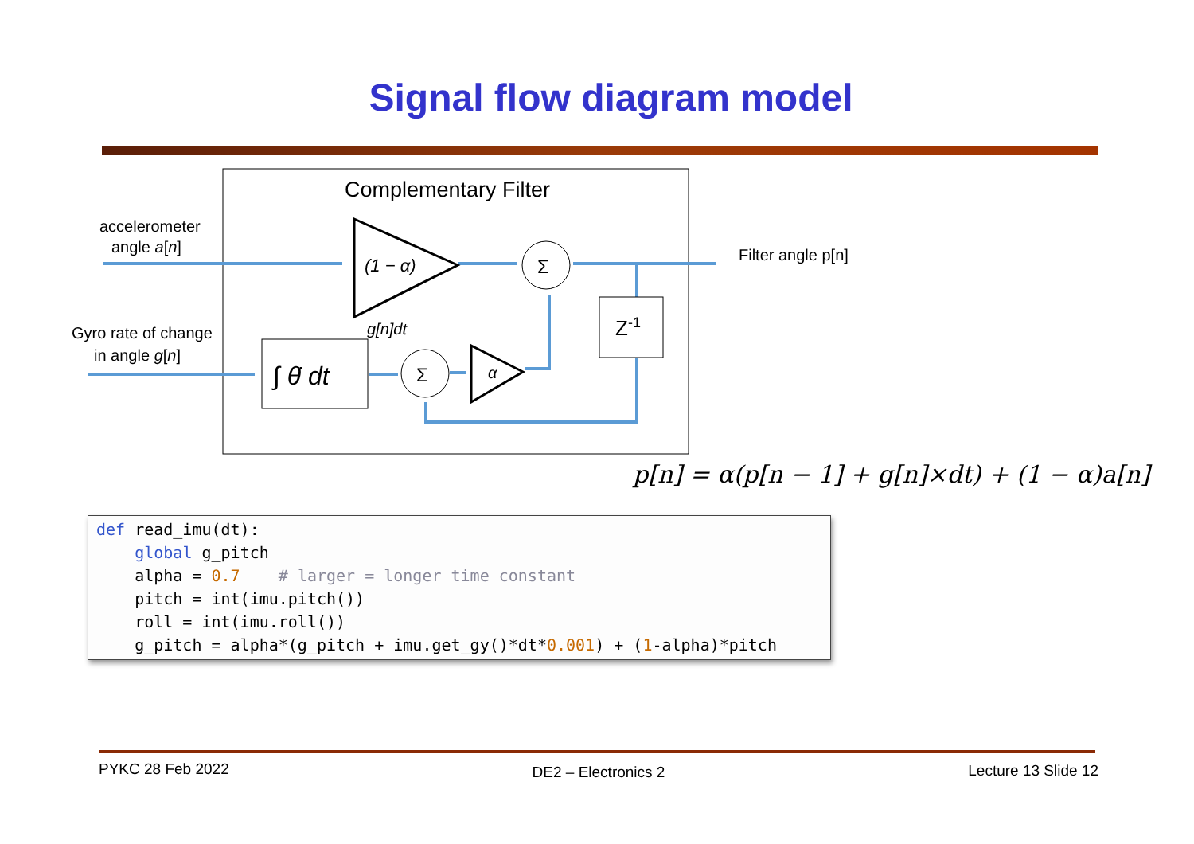Signal flow diagram model
Complementary Filter
accelerometer
angle a[n]
Gyro rate of change
in angle g[n]
Filter angle p[n]
(1 − α)
Σ
g[n]dt
∫ θ̇ dt
Σ
α
Z-1
p[n] = α(p[n − 1] + g[n]×dt) + (1 − α)a[n]
def read_imu(dt): global g_pitch alpha = 0.7 # larger = longer time constant pitch = int(imu.pitch()) roll = int(imu.roll()) g_pitch = alpha*(g_pitch + imu.get_gy()*dt*0.001) + (1-alpha)*pitch
PYKC 28 Feb 2022 DE2 – Electronics 2 Lecture 13 Slide 12